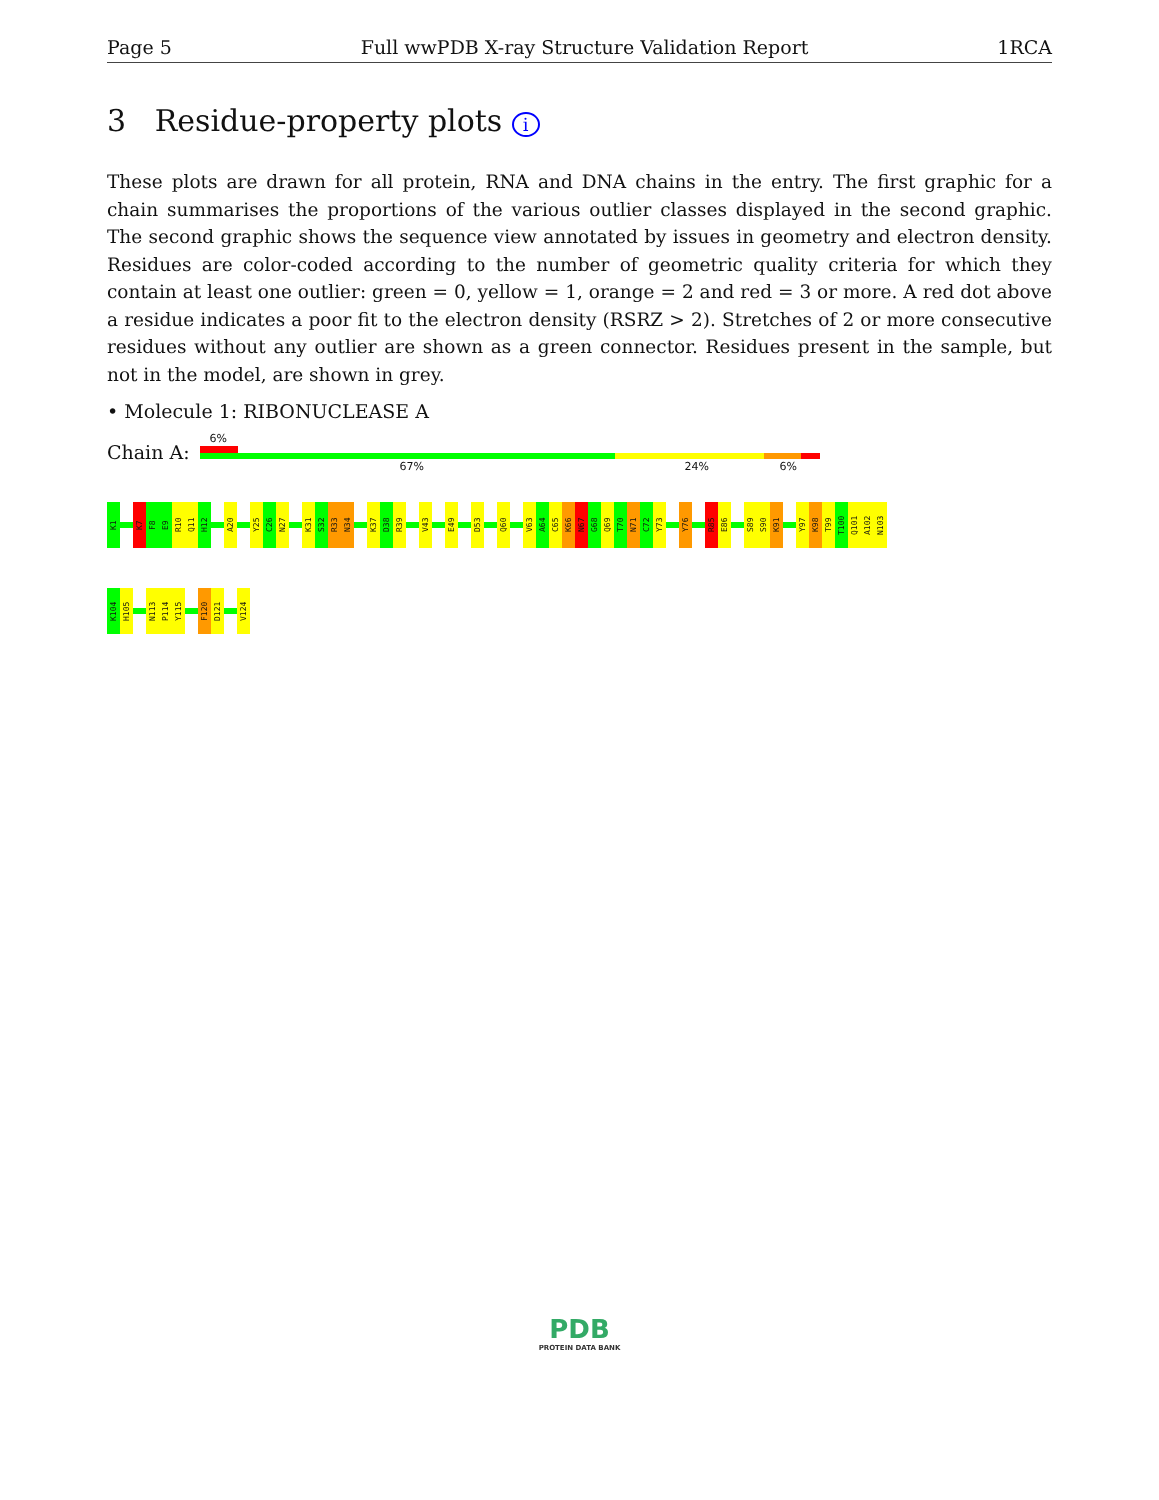Page 5 Full wwPDB X-ray Structure Validation Report 1RCA
3 Residue-property plots i
These plots are drawn for all protein, RNA and DNA chains in the entry. The first graphic for a chain summarises the proportions of the various outlier classes displayed in the second graphic. The second graphic shows the sequence view annotated by issues in geometry and electron density. Residues are color-coded according to the number of geometric quality criteria for which they contain at least one outlier: green = 0, yellow = 1, orange = 2 and red = 3 or more. A red dot above a residue indicates a poor fit to the electron density (RSRZ > 2). Stretches of 2 or more consecutive residues without any outlier are shown as a green connector. Residues present in the sample, but not in the model, are shown in grey.
• Molecule 1: RIBONUCLEASE A
Chain A:
6%
67% 24% 6%
K1
K7
F8
E9
R10
Q11
H12
A20
Y25
C26
N27
K31
S32
R33
N34
K37
D38
R39
V43
E49
D53
Q60
V63
A64
C65
K66
N67
G68
Q69
T70
N71
C72
Y73
Y76
R85
E86
S89
S90
K91
Y97
K98
T99
T100
Q101
A102
N103
K104
H105
N113
P114
Y115
F120
D121
V124
PDB
PROTEIN DATA BANK